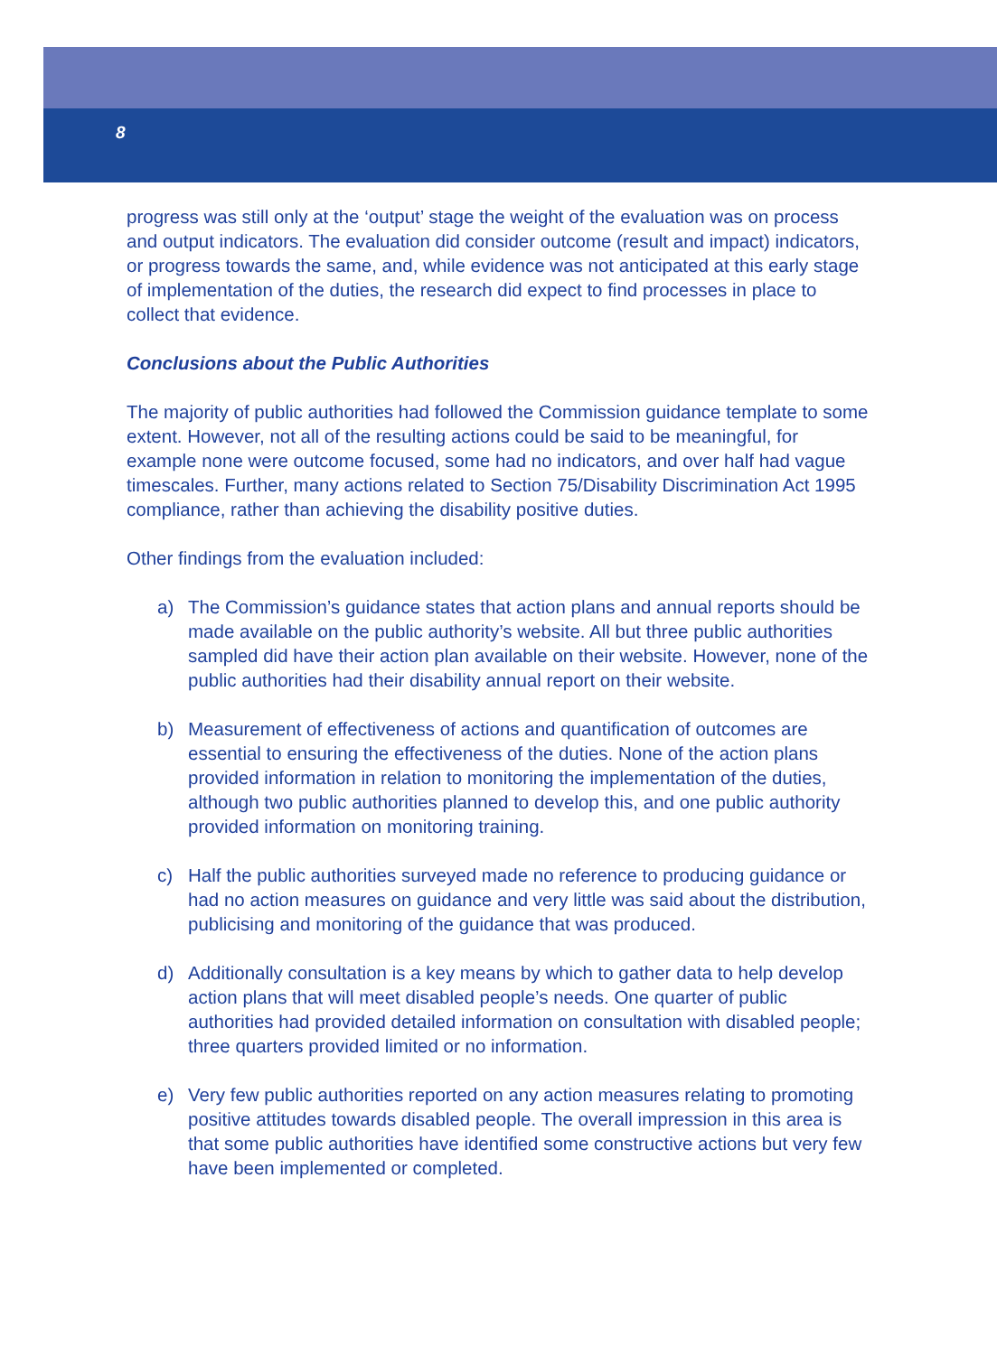8
progress was still only at the ‘output’ stage the weight of the evaluation was on process and output indicators. The evaluation did consider outcome (result and impact) indicators, or progress towards the same, and, while evidence was not anticipated at this early stage of implementation of the duties, the research did expect to find processes in place to collect that evidence.
Conclusions about the Public Authorities
The majority of public authorities had followed the Commission guidance template to some extent. However, not all of the resulting actions could be said to be meaningful, for example none were outcome focused, some had no indicators, and over half had vague timescales. Further, many actions related to Section 75/Disability Discrimination Act 1995 compliance, rather than achieving the disability positive duties.
Other findings from the evaluation included:
a) The Commission’s guidance states that action plans and annual reports should be made available on the public authority’s website. All but three public authorities sampled did have their action plan available on their website. However, none of the public authorities had their disability annual report on their website.
b) Measurement of effectiveness of actions and quantification of outcomes are essential to ensuring the effectiveness of the duties. None of the action plans provided information in relation to monitoring the implementation of the duties, although two public authorities planned to develop this, and one public authority provided information on monitoring training.
c) Half the public authorities surveyed made no reference to producing guidance or had no action measures on guidance and very little was said about the distribution, publicising and monitoring of the guidance that was produced.
d) Additionally consultation is a key means by which to gather data to help develop action plans that will meet disabled people’s needs. One quarter of public authorities had provided detailed information on consultation with disabled people; three quarters provided limited or no information.
e) Very few public authorities reported on any action measures relating to promoting positive attitudes towards disabled people. The overall impression in this area is that some public authorities have identified some constructive actions but very few have been implemented or completed.